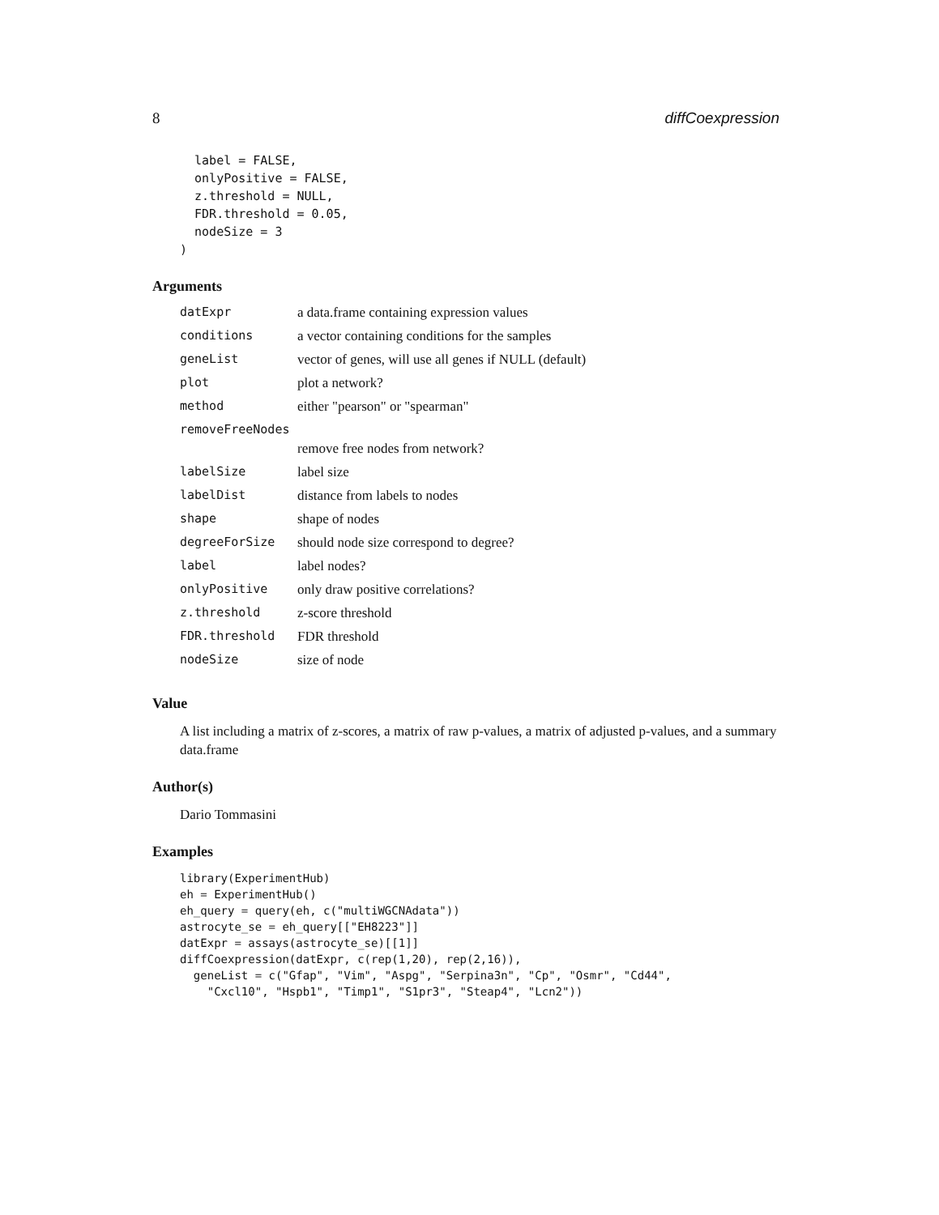8 diffCoexpression
  label = FALSE,
  onlyPositive = FALSE,
  z.threshold = NULL,
  FDR.threshold = 0.05,
  nodeSize = 3
)
Arguments
| datExpr | a data.frame containing expression values |
| conditions | a vector containing conditions for the samples |
| geneList | vector of genes, will use all genes if NULL (default) |
| plot | plot a network? |
| method | either "pearson" or "spearman" |
| removeFreeNodes | |
| | remove free nodes from network? |
| labelSize | label size |
| labelDist | distance from labels to nodes |
| shape | shape of nodes |
| degreeForSize | should node size correspond to degree? |
| label | label nodes? |
| onlyPositive | only draw positive correlations? |
| z.threshold | z-score threshold |
| FDR.threshold | FDR threshold |
| nodeSize | size of node |
Value
A list including a matrix of z-scores, a matrix of raw p-values, a matrix of adjusted p-values, and a summary data.frame
Author(s)
Dario Tommasini
Examples
library(ExperimentHub)
eh = ExperimentHub()
eh_query = query(eh, c("multiWGCNAdata"))
astrocyte_se = eh_query[["EH8223"]]
datExpr = assays(astrocyte_se)[[1]]
diffCoexpression(datExpr, c(rep(1,20), rep(2,16)),
  geneList = c("Gfap", "Vim", "Aspg", "Serpina3n", "Cp", "Osmr", "Cd44",
    "Cxcl10", "Hspb1", "Timp1", "S1pr3", "Steap4", "Lcn2"))